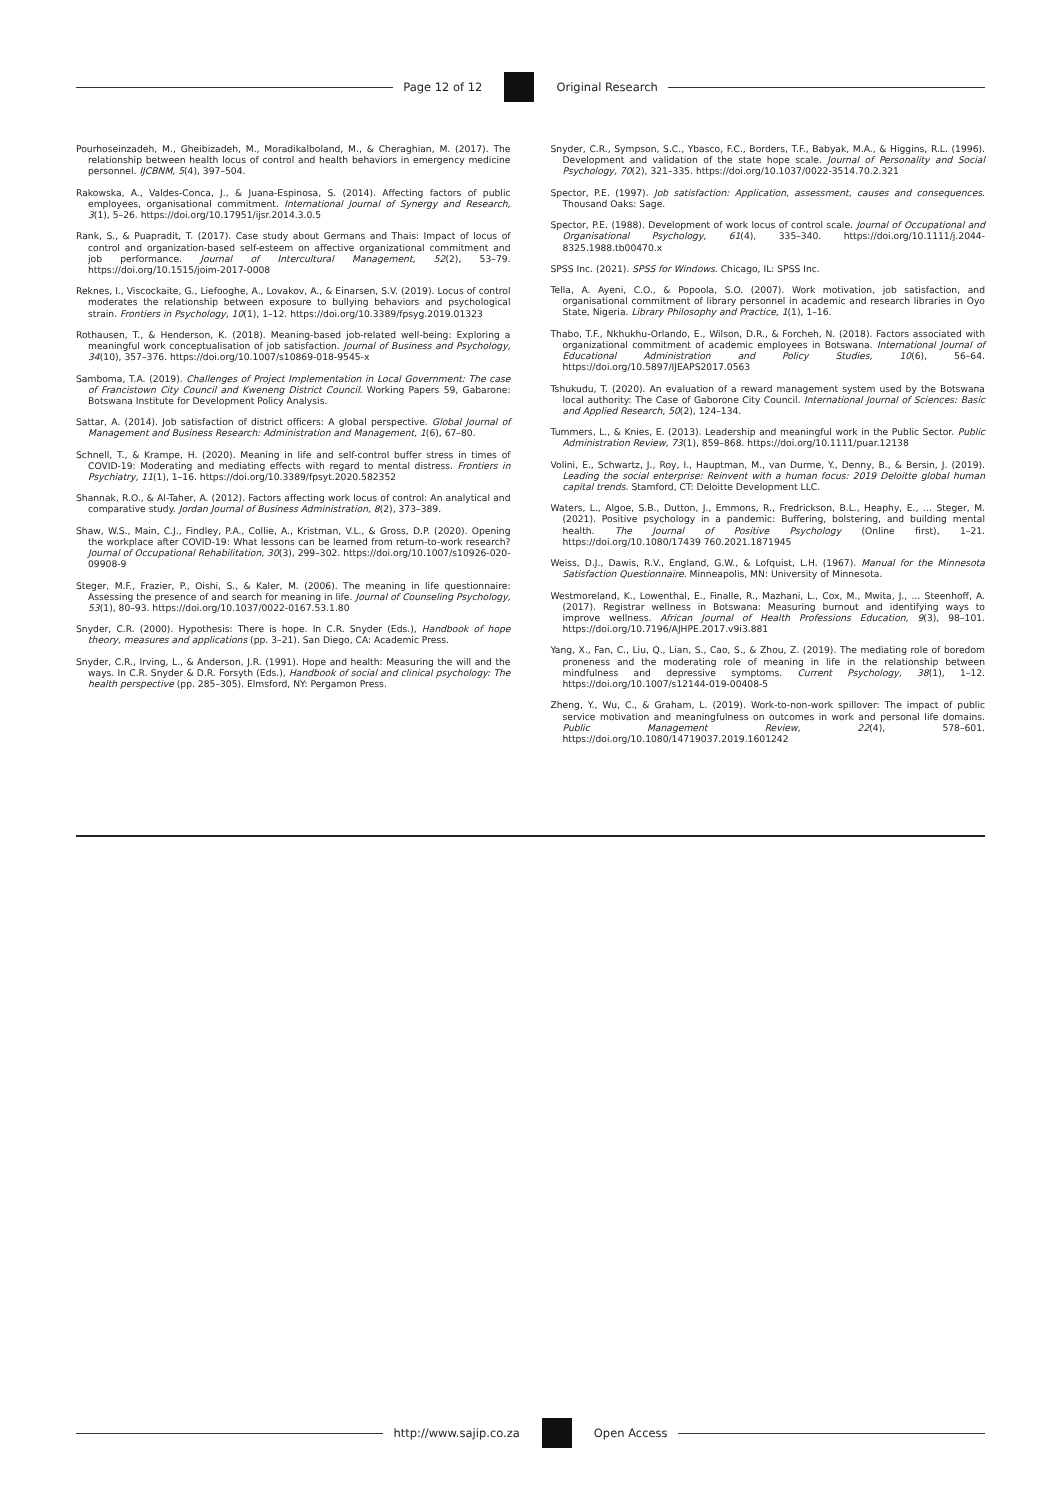Page 12 of 12 Original Research
Pourhoseinzadeh, M., Gheibizadeh, M., Moradikalboland, M., & Cheraghian, M. (2017). The relationship between health locus of control and health behaviors in emergency medicine personnel. IJCBNM, 5(4), 397–504.
Rakowska, A., Valdes-Conca, J., & Juana-Espinosa, S. (2014). Affecting factors of public employees, organisational commitment. International Journal of Synergy and Research, 3(1), 5–26. https://doi.org/10.17951/ijsr.2014.3.0.5
Rank, S., & Puapradit, T. (2017). Case study about Germans and Thais: Impact of locus of control and organization-based self-esteem on affective organizational commitment and job performance. Journal of Intercultural Management, 52(2), 53–79. https://doi.org/10.1515/joim-2017-0008
Reknes, I., Viscockaite, G., Liefooghe, A., Lovakov, A., & Einarsen, S.V. (2019). Locus of control moderates the relationship between exposure to bullying behaviors and psychological strain. Frontiers in Psychology, 10(1), 1–12. https://doi.org/10.3389/fpsyg.2019.01323
Rothausen, T., & Henderson, K. (2018). Meaning-based job-related well-being: Exploring a meaningful work conceptualisation of job satisfaction. Journal of Business and Psychology, 34(10), 357–376. https://doi.org/10.1007/s10869-018-9545-x
Samboma, T.A. (2019). Challenges of Project Implementation in Local Government: The case of Francistown City Council and Kweneng District Council. Working Papers 59, Gabarone: Botswana Institute for Development Policy Analysis.
Sattar, A. (2014). Job satisfaction of district officers: A global perspective. Global Journal of Management and Business Research: Administration and Management, 1(6), 67–80.
Schnell, T., & Krampe, H. (2020). Meaning in life and self-control buffer stress in times of COVID-19: Moderating and mediating effects with regard to mental distress. Frontiers in Psychiatry, 11(1), 1–16. https://doi.org/10.3389/fpsyt.2020.582352
Shannak, R.O., & Al-Taher, A. (2012). Factors affecting work locus of control: An analytical and comparative study. Jordan Journal of Business Administration, 8(2), 373–389.
Shaw, W.S., Main, C.J., Findley, P.A., Collie, A., Kristman, V.L., & Gross, D.P. (2020). Opening the workplace after COVID-19: What lessons can be learned from return-to-work research? Journal of Occupational Rehabilitation, 30(3), 299–302. https://doi.org/10.1007/s10926-020-09908-9
Steger, M.F., Frazier, P., Oishi, S., & Kaler, M. (2006). The meaning in life questionnaire: Assessing the presence of and search for meaning in life. Journal of Counseling Psychology, 53(1), 80–93. https://doi.org/10.1037/0022-0167.53.1.80
Snyder, C.R. (2000). Hypothesis: There is hope. In C.R. Snyder (Eds.), Handbook of hope theory, measures and applications (pp. 3–21). San Diego, CA: Academic Press.
Snyder, C.R., Irving, L., & Anderson, J.R. (1991). Hope and health: Measuring the will and the ways. In C.R. Snyder & D.R. Forsyth (Eds.), Handbook of social and clinical psychology: The health perspective (pp. 285–305). Elmsford, NY: Pergamon Press.
Snyder, C.R., Sympson, S.C., Ybasco, F.C., Borders, T.F., Babyak, M.A., & Higgins, R.L. (1996). Development and validation of the state hope scale. Journal of Personality and Social Psychology, 70(2), 321–335. https://doi.org/10.1037/0022-3514.70.2.321
Spector, P.E. (1997). Job satisfaction: Application, assessment, causes and consequences. Thousand Oaks: Sage.
Spector, P.E. (1988). Development of work locus of control scale. Journal of Occupational and Organisational Psychology, 61(4), 335–340. https://doi.org/10.1111/j.2044-8325.1988.tb00470.x
SPSS Inc. (2021). SPSS for Windows. Chicago, IL: SPSS Inc.
Tella, A. Ayeni, C.O., & Popoola, S.O. (2007). Work motivation, job satisfaction, and organisational commitment of library personnel in academic and research libraries in Oyo State, Nigeria. Library Philosophy and Practice, 1(1), 1–16.
Thabo, T.F., Nkhukhu-Orlando, E., Wilson, D.R., & Forcheh, N. (2018). Factors associated with organizational commitment of academic employees in Botswana. International Journal of Educational Administration and Policy Studies, 10(6), 56–64. https://doi.org/10.5897/IJEAPS2017.0563
Tshukudu, T. (2020). An evaluation of a reward management system used by the Botswana local authority: The Case of Gaborone City Council. International Journal of Sciences: Basic and Applied Research, 50(2), 124–134.
Tummers, L., & Knies, E. (2013). Leadership and meaningful work in the Public Sector. Public Administration Review, 73(1), 859–868. https://doi.org/10.1111/puar.12138
Volini, E., Schwartz, J., Roy, I., Hauptman, M., van Durme, Y., Denny, B., & Bersin, J. (2019). Leading the social enterprise: Reinvent with a human focus: 2019 Deloitte global human capital trends. Stamford, CT: Deloitte Development LLC.
Waters, L., Algoe, S.B., Dutton, J., Emmons, R., Fredrickson, B.L., Heaphy, E., … Steger, M. (2021). Positive psychology in a pandemic: Buffering, bolstering, and building mental health. The Journal of Positive Psychology (Online first), 1–21. https://doi.org/10.1080/17439 760.2021.1871945
Weiss, D.J., Dawis, R.V., England, G.W., & Lofquist, L.H. (1967). Manual for the Minnesota Satisfaction Questionnaire. Minneapolis, MN: University of Minnesota.
Westmoreland, K., Lowenthal, E., Finalle, R., Mazhani, L., Cox, M., Mwita, J., … Steenhoff, A. (2017). Registrar wellness in Botswana: Measuring burnout and identifying ways to improve wellness. African Journal of Health Professions Education, 9(3), 98–101. https://doi.org/10.7196/AJHPE.2017.v9i3.881
Yang, X., Fan, C., Liu, Q., Lian, S., Cao, S., & Zhou, Z. (2019). The mediating role of boredom proneness and the moderating role of meaning in life in the relationship between mindfulness and depressive symptoms. Current Psychology, 38(1), 1–12. https://doi.org/10.1007/s12144-019-00408-5
Zheng, Y., Wu, C., & Graham, L. (2019). Work-to-non-work spillover: The impact of public service motivation and meaningfulness on outcomes in work and personal life domains. Public Management Review, 22(4), 578–601. https://doi.org/10.1080/14719037.2019.1601242
http://www.sajip.co.za Open Access